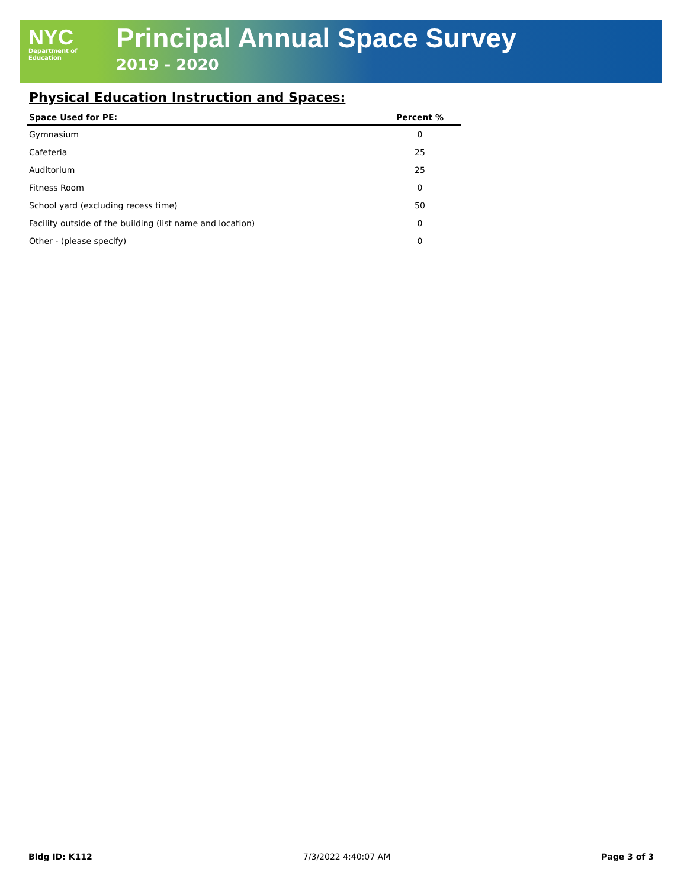NYC
Department of
Education
Principal Annual Space Survey
2019 - 2020
Physical Education Instruction and Spaces:
| Space Used for PE: | Percent % |
| --- | --- |
| Gymnasium | 0 |
| Cafeteria | 25 |
| Auditorium | 25 |
| Fitness Room | 0 |
| School yard (excluding recess time) | 50 |
| Facility outside of the building (list name and location) | 0 |
| Other - (please specify) | 0 |
Bldg ID: K112 7/3/2022 4:40:07 AM Page 3 of 3